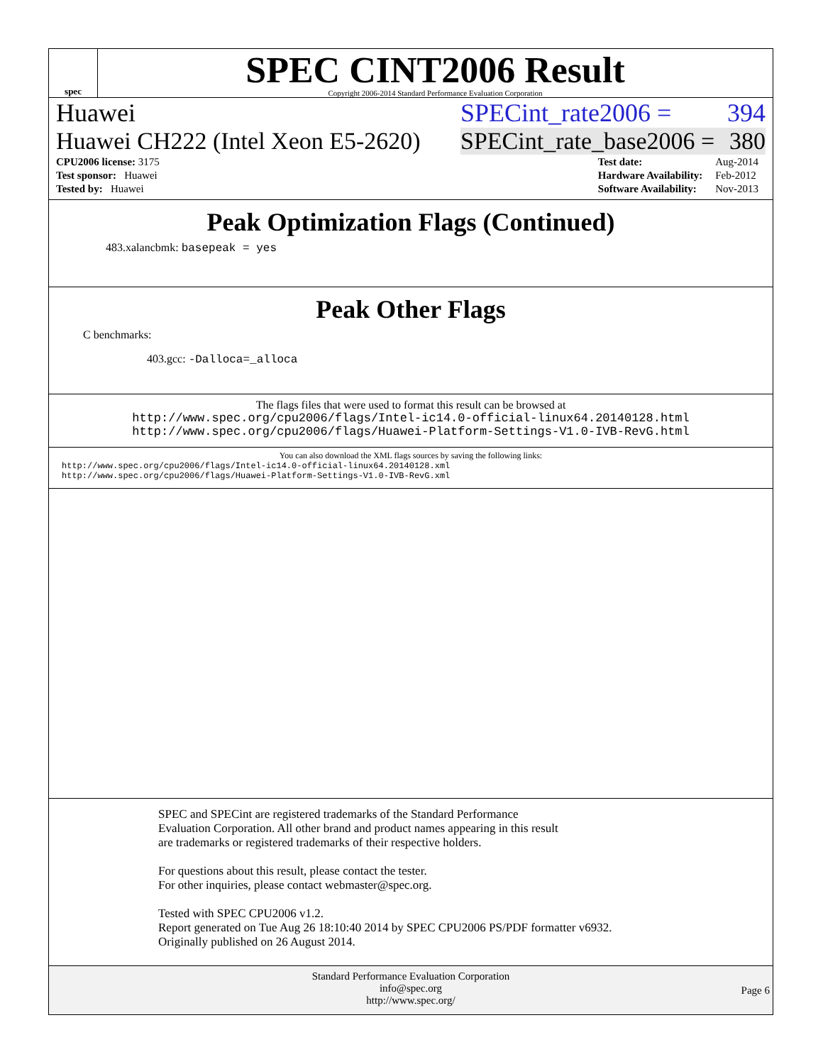spec
SPEC CINT2006 Result
Copyright 2006-2014 Standard Performance Evaluation Corporation
Huawei SPECint_rate2006 = 394
Huawei CH222 (Intel Xeon E5-2620) SPECint_rate_base2006 = 380
| CPU2006 license: 3175 |
| Test sponsor: Huawei |
| Tested by: Huawei |
| Test date: | Aug-2014 |
| Hardware Availability: | Feb-2012 |
| Software Availability: | Nov-2013 |
Peak Optimization Flags (Continued)
483.xalancbmk: basepeak = yes
Peak Other Flags
C benchmarks:
403.gcc: -Dalloca=_alloca
The flags files that were used to format this result can be browsed at
http://www.spec.org/cpu2006/flags/Intel-ic14.0-official-linux64.20140128.html
http://www.spec.org/cpu2006/flags/Huawei-Platform-Settings-V1.0-IVB-RevG.html
You can also download the XML flags sources by saving the following links:
http://www.spec.org/cpu2006/flags/Intel-ic14.0-official-linux64.20140128.xml
http://www.spec.org/cpu2006/flags/Huawei-Platform-Settings-V1.0-IVB-RevG.xml
SPEC and SPECint are registered trademarks of the Standard Performance Evaluation Corporation. All other brand and product names appearing in this result are trademarks or registered trademarks of their respective holders.
For questions about this result, please contact the tester.
For other inquiries, please contact webmaster@spec.org.
Tested with SPEC CPU2006 v1.2.
Report generated on Tue Aug 26 18:10:40 2014 by SPEC CPU2006 PS/PDF formatter v6932.
Originally published on 26 August 2014.
Standard Performance Evaluation Corporation
info@spec.org
http://www.spec.org/
Page 6